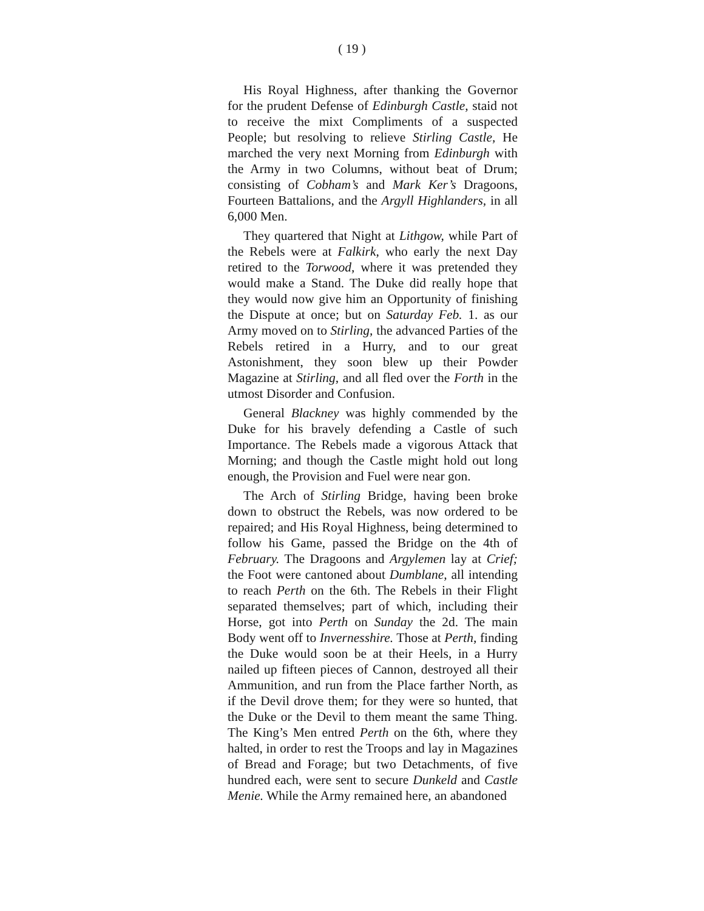( 19 )
His Royal Highness, after thanking the Governor for the prudent Defense of Edinburgh Castle, staid not to receive the mixt Compliments of a suspected People; but resolving to relieve Stirling Castle, He marched the very next Morning from Edinburgh with the Army in two Columns, without beat of Drum; consisting of Cobham’s and Mark Ker’s Dragoons, Fourteen Battalions, and the Argyll Highlanders, in all 6,000 Men.
They quartered that Night at Lithgow, while Part of the Rebels were at Falkirk, who early the next Day retired to the Torwood, where it was pretended they would make a Stand. The Duke did really hope that they would now give him an Opportunity of finishing the Dispute at once; but on Saturday Feb. 1. as our Army moved on to Stirling, the advanced Parties of the Rebels retired in a Hurry, and to our great Astonishment, they soon blew up their Powder Magazine at Stirling, and all fled over the Forth in the utmost Disorder and Confusion.
General Blackney was highly commended by the Duke for his bravely defending a Castle of such Importance. The Rebels made a vigorous Attack that Morning; and though the Castle might hold out long enough, the Provision and Fuel were near gon.
The Arch of Stirling Bridge, having been broke down to obstruct the Rebels, was now ordered to be repaired; and His Royal Highness, being determined to follow his Game, passed the Bridge on the 4th of February. The Dragoons and Argylemen lay at Crief; the Foot were cantoned about Dumblane, all intending to reach Perth on the 6th. The Rebels in their Flight separated themselves; part of which, including their Horse, got into Perth on Sunday the 2d. The main Body went off to Invernesshire. Those at Perth, finding the Duke would soon be at their Heels, in a Hurry nailed up fifteen pieces of Cannon, destroyed all their Ammunition, and run from the Place farther North, as if the Devil drove them; for they were so hunted, that the Duke or the Devil to them meant the same Thing. The King’s Men entred Perth on the 6th, where they halted, in order to rest the Troops and lay in Magazines of Bread and Forage; but two Detachments, of five hundred each, were sent to secure Dunkeld and Castle Menie. While the Army remained here, an abandoned